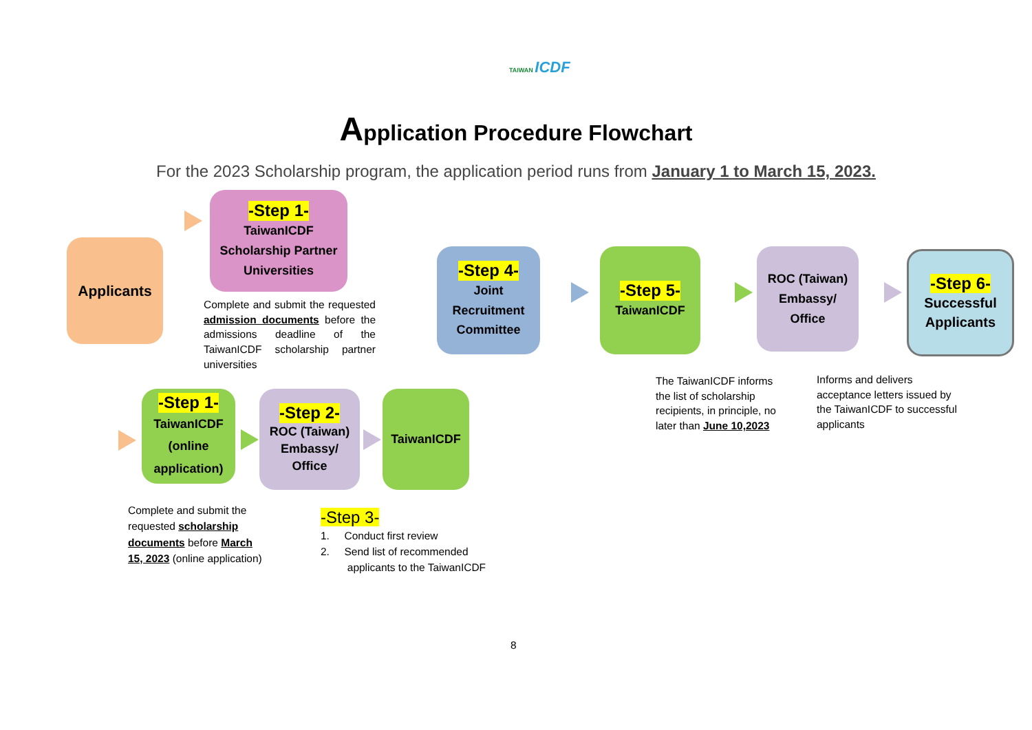TAIWAN ICDF
Application Procedure Flowchart
For the 2023 Scholarship program, the application period runs from January 1 to March 15, 2023.
Applicants
-Step 1-
TaiwanICDF
Scholarship Partner
Universities
Complete and submit the requested admission documents before the admissions deadline of the TaiwanICDF scholarship partner universities
-Step 4-
Joint
Recruitment
Committee
-Step 5-
TaiwanICDF
ROC (Taiwan)
Embassy/
Office
-Step 6-
Successful
Applicants
The TaiwanICDF informs the list of scholarship recipients, in principle, no later than June 10,2023
Informs and delivers acceptance letters issued by the TaiwanICDF to successful applicants
-Step 1-
TaiwanICDF
(online
application)
-Step 2-
ROC (Taiwan)
Embassy/
Office
TaiwanICDF
Complete and submit the requested scholarship documents before March 15, 2023 (online application)
-Step 3-
1. Conduct first review
2. Send list of recommended
applicants to the TaiwanICDF
8